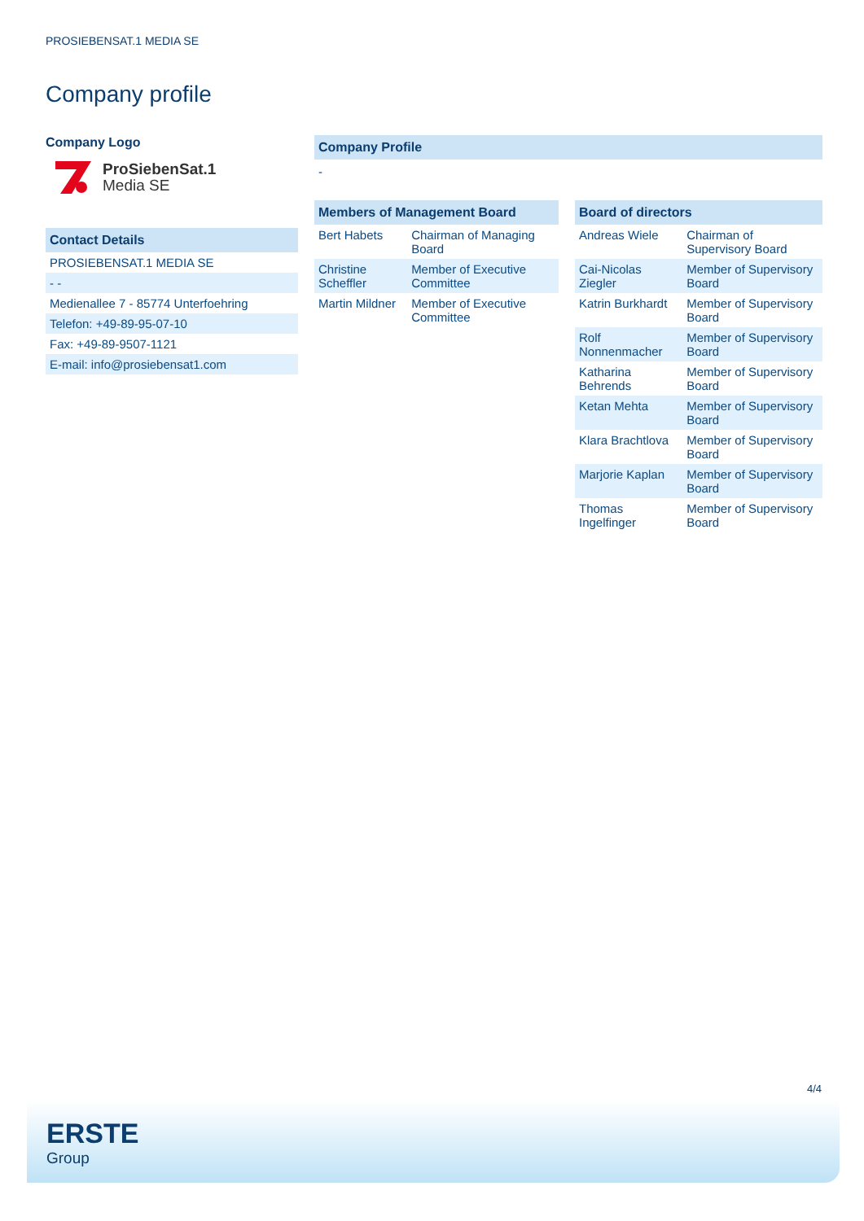PROSIEBENSAT.1 MEDIA SE
Company profile
Company Logo
ProSiebenSat.1
Media SE
Contact Details
| PROSIEBENSAT.1 MEDIA SE |
| - - |
| Medienallee 7 - 85774 Unterfoehring |
| Telefon: +49-89-95-07-10 |
| Fax: +49-89-9507-1121 |
| E-mail: info@prosiebensat1.com |
Company Profile
-
Members of Management Board
| Bert Habets | Chairman of Managing Board |
| Christine Scheffler | Member of Executive Committee |
| Martin Mildner | Member of Executive Committee |
Board of directors
| Andreas Wiele | Chairman of Supervisory Board |
| Cai-Nicolas Ziegler | Member of Supervisory Board |
| Katrin Burkhardt | Member of Supervisory Board |
| Rolf Nonnenmacher | Member of Supervisory Board |
| Katharina Behrends | Member of Supervisory Board |
| Ketan Mehta | Member of Supervisory Board |
| Klara Brachtlova | Member of Supervisory Board |
| Marjorie Kaplan | Member of Supervisory Board |
| Thomas Ingelfinger | Member of Supervisory Board |
4/4
ERSTE
Group